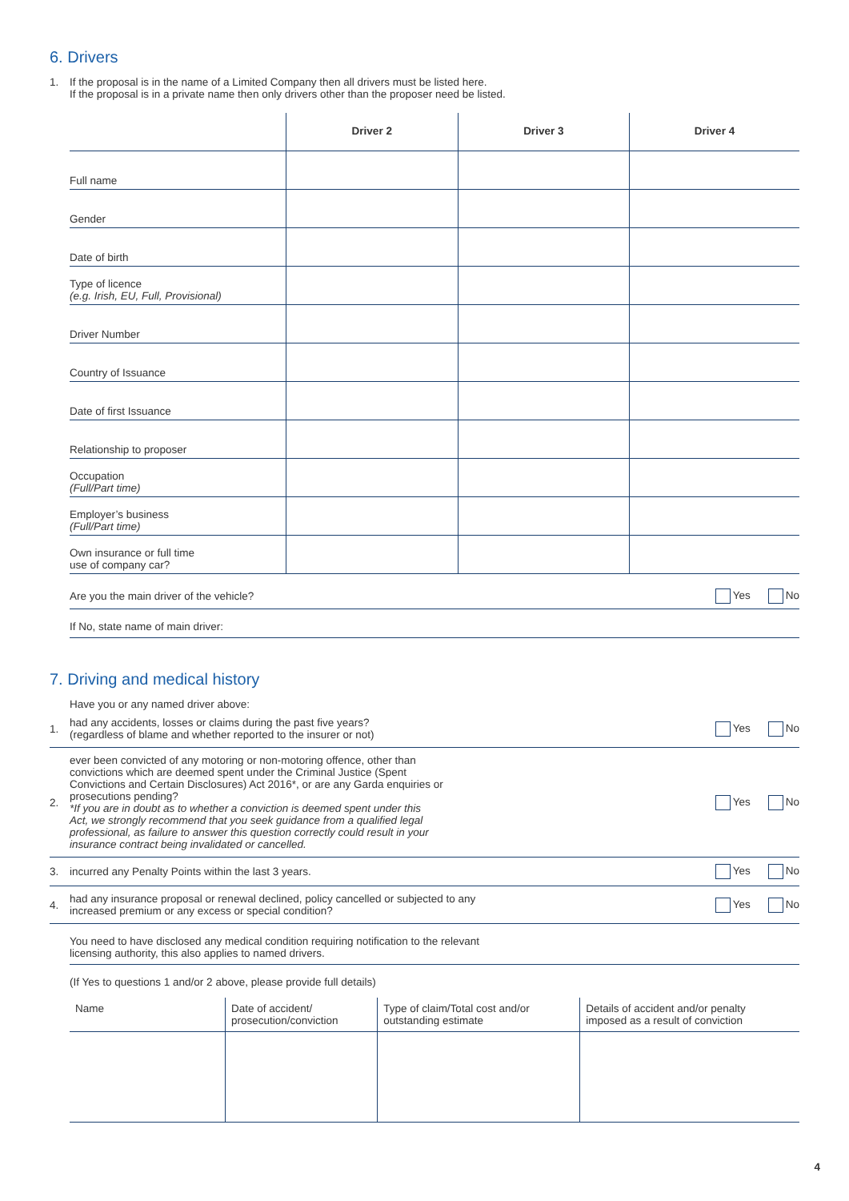6. Drivers
1. If the proposal is in the name of a Limited Company then all drivers must be listed here.
If the proposal is in a private name then only drivers other than the proposer need be listed.
| | Driver 2 | Driver 3 | Driver 4 |
| --- | --- | --- | --- |
| Full name | | | |
| Gender | | | |
| Date of birth | | | |
| Type of licence (e.g. Irish, EU, Full, Provisional) | | | |
| Driver Number | | | |
| Country of Issuance | | | |
| Date of first Issuance | | | |
| Relationship to proposer | | | |
| Occupation (Full/Part time) | | | |
| Employer’s business (Full/Part time) | | | |
| Own insurance or full time use of company car? | | | |
Are you the main driver of the vehicle? Yes No
If No, state name of main driver:
7. Driving and medical history
Have you or any named driver above:
1. had any accidents, losses or claims during the past five years?
(regardless of blame and whether reported to the insurer or not) Yes No
2. ever been convicted of any motoring or non-motoring offence, other than
convictions which are deemed spent under the Criminal Justice (Spent
Convictions and Certain Disclosures) Act 2016*, or are any Garda enquiries or
prosecutions pending?
*If you are in doubt as to whether a conviction is deemed spent under this
Act, we strongly recommend that you seek guidance from a qualified legal
professional, as failure to answer this question correctly could result in your
insurance contract being invalidated or cancelled. Yes No
3. incurred any Penalty Points within the last 3 years. Yes No
4. had any insurance proposal or renewal declined, policy cancelled or subjected to any
increased premium or any excess or special condition? Yes No
You need to have disclosed any medical condition requiring notification to the relevant
licensing authority, this also applies to named drivers.
(If Yes to questions 1 and/or 2 above, please provide full details)
| Name | Date of accident/ prosecution/conviction | Type of claim/Total cost and/or outstanding estimate | Details of accident and/or penalty imposed as a result of conviction |
4